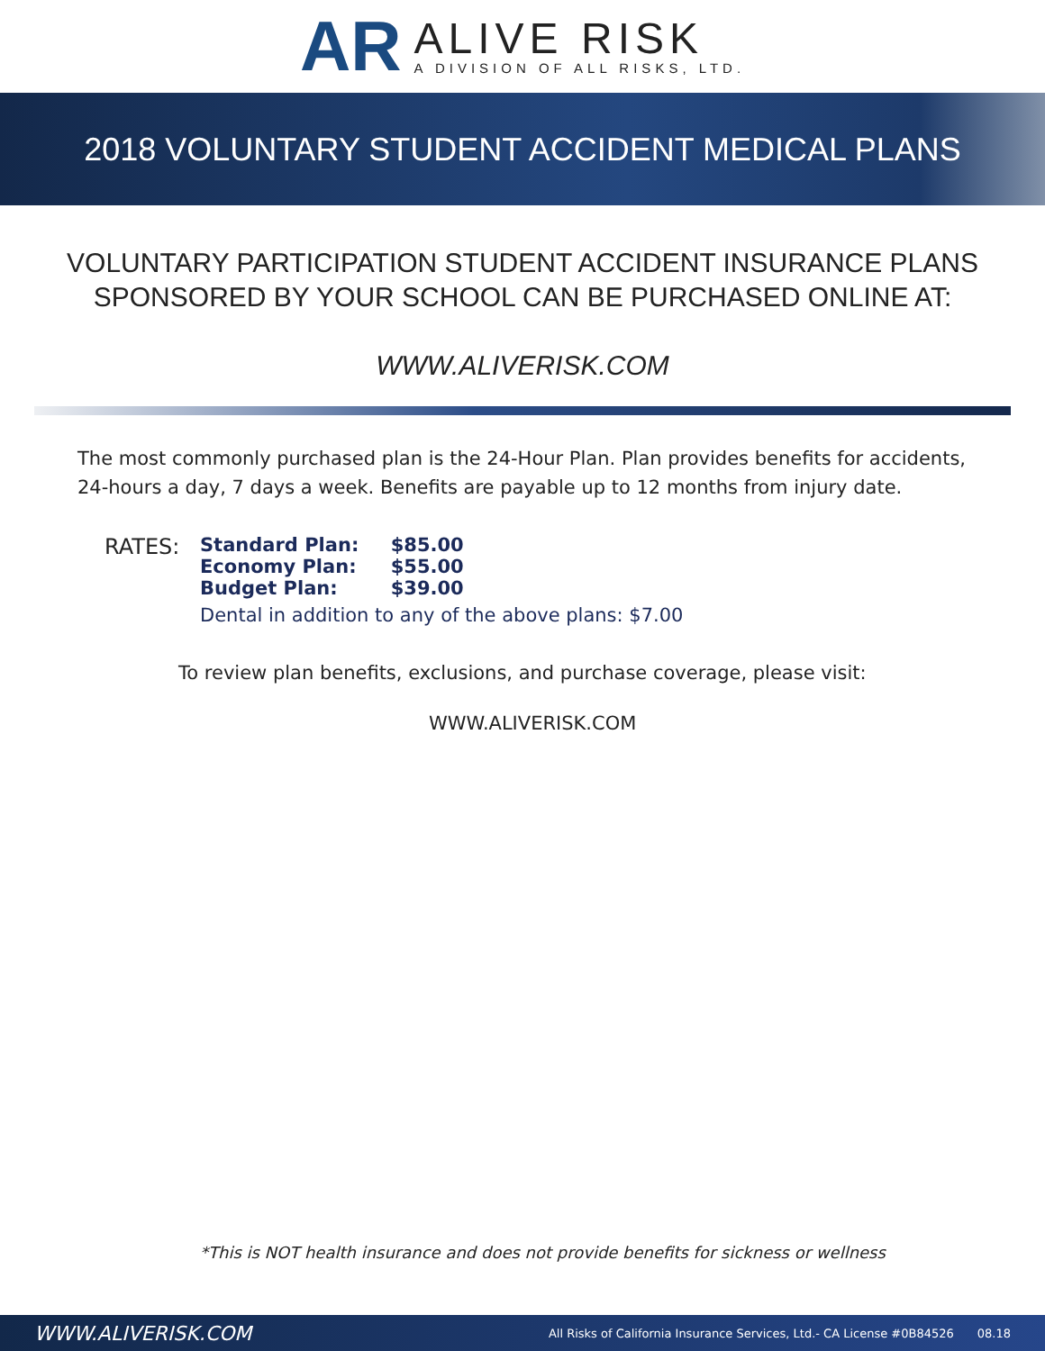AR
ALIVE RISK
A DIVISION OF ALL RISKS, LTD.
2018 VOLUNTARY STUDENT ACCIDENT MEDICAL PLANS
VOLUNTARY PARTICIPATION STUDENT ACCIDENT INSURANCE PLANS
SPONSORED BY YOUR SCHOOL CAN BE PURCHASED ONLINE AT:
WWW.ALIVERISK.COM
The most commonly purchased plan is the 24-Hour Plan. Plan provides benefits for accidents, 24-hours a day, 7 days a week. Benefits are payable up to 12 months from injury date.
RATES: Standard Plan: $85.00
Economy Plan: $55.00
Budget Plan: $39.00
Dental in addition to any of the above plans: $7.00
To review plan benefits, exclusions, and purchase coverage, please visit:
WWW.ALIVERISK.COM
*This is NOT health insurance and does not provide benefits for sickness or wellness
WWW.ALIVERISK.COM All Risks of California Insurance Services, Ltd.- CA License #0B84526 08.18